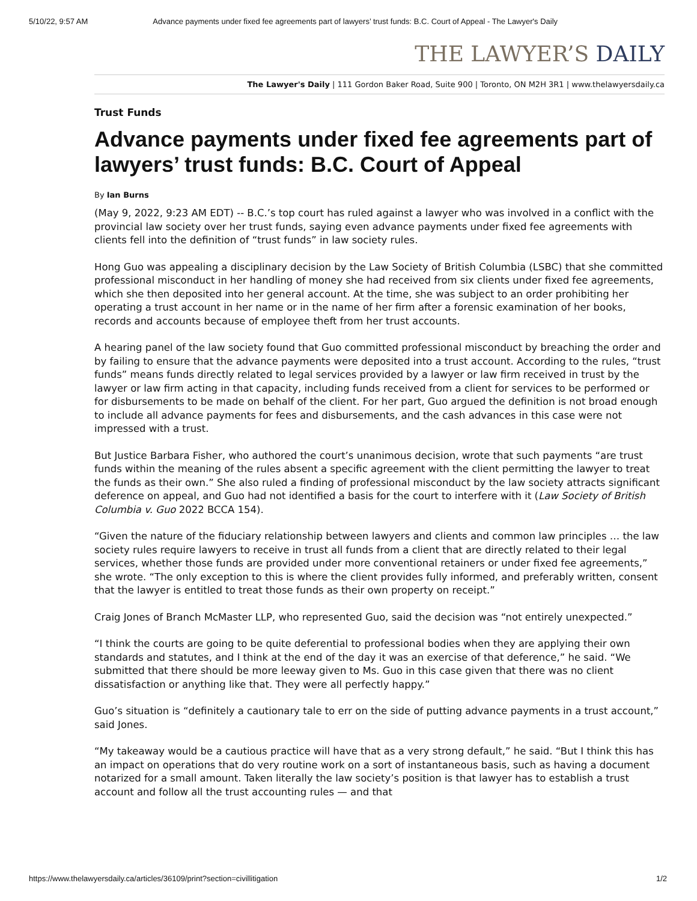5/10/22, 9:57 AM Advance payments under fixed fee agreements part of lawyers’ trust funds: B.C. Court of Appeal - The Lawyer's Daily
THE LAWYER’S DAILY
The Lawyer's Daily | 111 Gordon Baker Road, Suite 900 | Toronto, ON M2H 3R1 | www.thelawyersdaily.ca
Trust Funds
Advance payments under fixed fee agreements part of lawyers’ trust funds: B.C. Court of Appeal
By Ian Burns
(May 9, 2022, 9:23 AM EDT) -- B.C.’s top court has ruled against a lawyer who was involved in a conflict with the provincial law society over her trust funds, saying even advance payments under fixed fee agreements with clients fell into the definition of “trust funds” in law society rules.
Hong Guo was appealing a disciplinary decision by the Law Society of British Columbia (LSBC) that she committed professional misconduct in her handling of money she had received from six clients under fixed fee agreements, which she then deposited into her general account. At the time, she was subject to an order prohibiting her operating a trust account in her name or in the name of her firm after a forensic examination of her books, records and accounts because of employee theft from her trust accounts.
A hearing panel of the law society found that Guo committed professional misconduct by breaching the order and by failing to ensure that the advance payments were deposited into a trust account. According to the rules, “trust funds” means funds directly related to legal services provided by a lawyer or law firm received in trust by the lawyer or law firm acting in that capacity, including funds received from a client for services to be performed or for disbursements to be made on behalf of the client. For her part, Guo argued the definition is not broad enough to include all advance payments for fees and disbursements, and the cash advances in this case were not impressed with a trust.
But Justice Barbara Fisher, who authored the court’s unanimous decision, wrote that such payments “are trust funds within the meaning of the rules absent a specific agreement with the client permitting the lawyer to treat the funds as their own.” She also ruled a finding of professional misconduct by the law society attracts significant deference on appeal, and Guo had not identified a basis for the court to interfere with it (Law Society of British Columbia v. Guo 2022 BCCA 154).
“Given the nature of the fiduciary relationship between lawyers and clients and common law principles … the law society rules require lawyers to receive in trust all funds from a client that are directly related to their legal services, whether those funds are provided under more conventional retainers or under fixed fee agreements,” she wrote. “The only exception to this is where the client provides fully informed, and preferably written, consent that the lawyer is entitled to treat those funds as their own property on receipt.”
Craig Jones of Branch McMaster LLP, who represented Guo, said the decision was “not entirely unexpected.”
“I think the courts are going to be quite deferential to professional bodies when they are applying their own standards and statutes, and I think at the end of the day it was an exercise of that deference,” he said. “We submitted that there should be more leeway given to Ms. Guo in this case given that there was no client dissatisfaction or anything like that. They were all perfectly happy.”
Guo’s situation is “definitely a cautionary tale to err on the side of putting advance payments in a trust account,” said Jones.
“My takeaway would be a cautious practice will have that as a very strong default,” he said. “But I think this has an impact on operations that do very routine work on a sort of instantaneous basis, such as having a document notarized for a small amount. Taken literally the law society’s position is that lawyer has to establish a trust account and follow all the trust accounting rules — and that
https://www.thelawyersdaily.ca/articles/36109/print?section=civillitigation 1/2